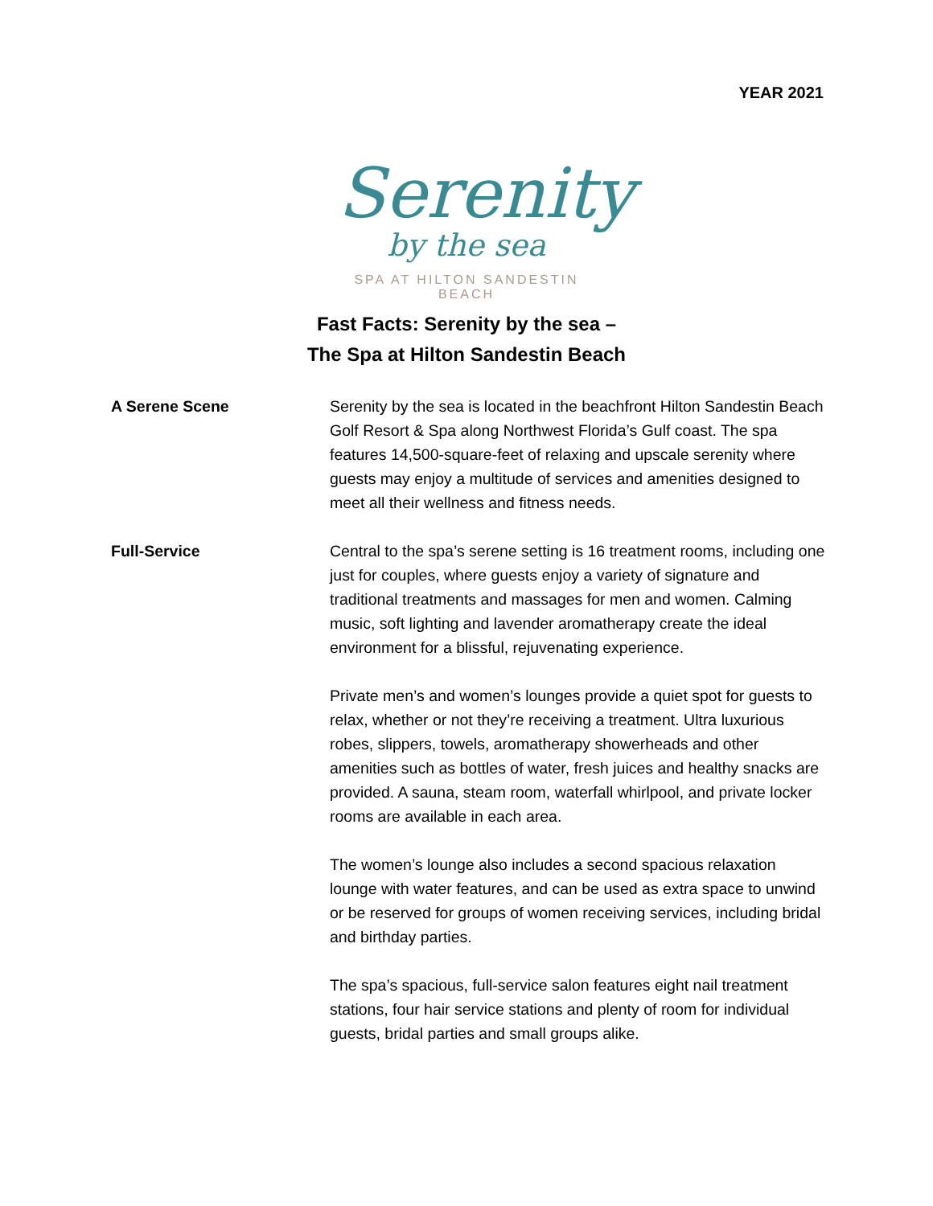YEAR 2021
Serenity
by the sea
SPA AT HILTON SANDESTIN BEACH
Fast Facts: Serenity by the sea –
The Spa at Hilton Sandestin Beach
A Serene Scene Serenity by the sea is located in the beachfront Hilton Sandestin Beach Golf Resort & Spa along Northwest Florida’s Gulf coast. The spa features 14,500-square-feet of relaxing and upscale serenity where guests may enjoy a multitude of services and amenities designed to meet all their wellness and fitness needs.
Full-Service Central to the spa’s serene setting is 16 treatment rooms, including one just for couples, where guests enjoy a variety of signature and traditional treatments and massages for men and women. Calming music, soft lighting and lavender aromatherapy create the ideal environment for a blissful, rejuvenating experience.
Private men’s and women’s lounges provide a quiet spot for guests to relax, whether or not they’re receiving a treatment. Ultra luxurious robes, slippers, towels, aromatherapy showerheads and other amenities such as bottles of water, fresh juices and healthy snacks are provided. A sauna, steam room, waterfall whirlpool, and private locker rooms are available in each area.
The women’s lounge also includes a second spacious relaxation lounge with water features, and can be used as extra space to unwind or be reserved for groups of women receiving services, including bridal and birthday parties.
The spa’s spacious, full-service salon features eight nail treatment stations, four hair service stations and plenty of room for individual guests, bridal parties and small groups alike.